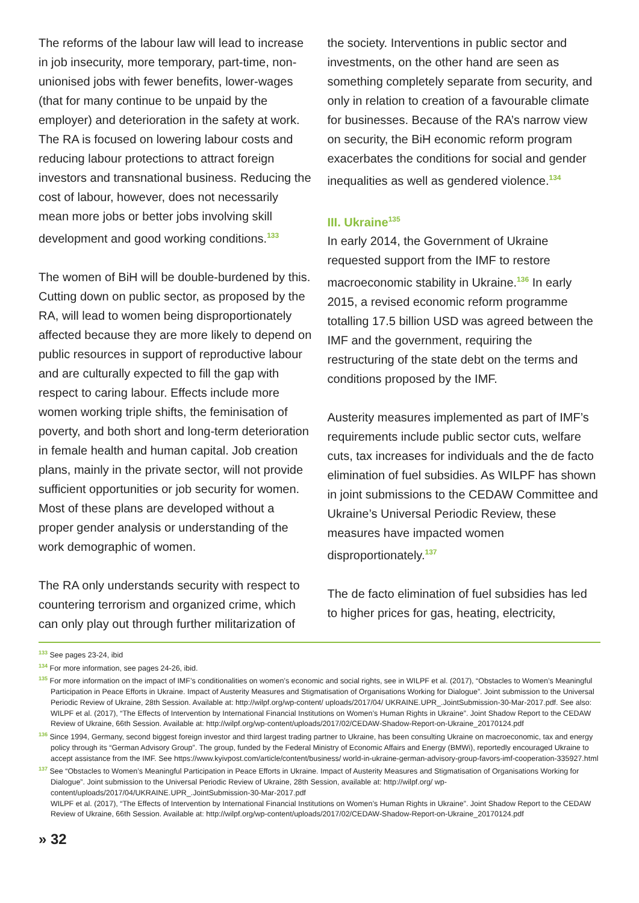The reforms of the labour law will lead to increase in job insecurity, more temporary, part-time, non-unionised jobs with fewer benefits, lower-wages (that for many continue to be unpaid by the employer) and deterioration in the safety at work. The RA is focused on lowering labour costs and reducing labour protections to attract foreign investors and transnational business. Reducing the cost of labour, however, does not necessarily mean more jobs or better jobs involving skill development and good working conditions.<sup>133</sup>
The women of BiH will be double-burdened by this. Cutting down on public sector, as proposed by the RA, will lead to women being disproportionately affected because they are more likely to depend on public resources in support of reproductive labour and are culturally expected to fill the gap with respect to caring labour. Effects include more women working triple shifts, the feminisation of poverty, and both short and long-term deterioration in female health and human capital. Job creation plans, mainly in the private sector, will not provide sufficient opportunities or job security for women. Most of these plans are developed without a proper gender analysis or understanding of the work demographic of women.
The RA only understands security with respect to countering terrorism and organized crime, which can only play out through further militarization of
the society. Interventions in public sector and investments, on the other hand are seen as something completely separate from security, and only in relation to creation of a favourable climate for businesses. Because of the RA’s narrow view on security, the BiH economic reform program exacerbates the conditions for social and gender inequalities as well as gendered violence.<sup>134</sup>
III. Ukraine<sup>135</sup>
In early 2014, the Government of Ukraine requested support from the IMF to restore macroeconomic stability in Ukraine.<sup>136</sup> In early 2015, a revised economic reform programme totalling 17.5 billion USD was agreed between the IMF and the government, requiring the restructuring of the state debt on the terms and conditions proposed by the IMF.
Austerity measures implemented as part of IMF’s requirements include public sector cuts, welfare cuts, tax increases for individuals and the de facto elimination of fuel subsidies. As WILPF has shown in joint submissions to the CEDAW Committee and Ukraine’s Universal Periodic Review, these measures have impacted women disproportionately.<sup>137</sup>
The de facto elimination of fuel subsidies has led to higher prices for gas, heating, electricity,
<sup>133</sup> See pages 23-24, ibid
<sup>134</sup> For more information, see pages 24-26, ibid.
<sup>135</sup> For more information on the impact of IMF’s conditionalities on women’s economic and social rights, see in WILPF et al. (2017), “Obstacles to Women’s Meaningful Participation in Peace Efforts in Ukraine. Impact of Austerity Measures and Stigmatisation of Organisations Working for Dialogue”. Joint submission to the Universal Periodic Review of Ukraine, 28th Session. Available at: http://wilpf.org/wp-content/ uploads/2017/04/ UKRAINE.UPR_.JointSubmission-30-Mar-2017.pdf. See also: WILPF et al. (2017), “The Effects of Intervention by International Financial Institutions on Women’s Human Rights in Ukraine”. Joint Shadow Report to the CEDAW Review of Ukraine, 66th Session. Available at: http://wilpf.org/wp-content/uploads/2017/02/CEDAW-Shadow-Report-on-Ukraine_20170124.pdf
<sup>136</sup> Since 1994, Germany, second biggest foreign investor and third largest trading partner to Ukraine, has been consulting Ukraine on macroeconomic, tax and energy policy through its “German Advisory Group”. The group, funded by the Federal Ministry of Economic Affairs and Energy (BMWi), reportedly encouraged Ukraine to accept assistance from the IMF. See https://www.kyivpost.com/article/content/business/ world-in-ukraine-german-advisory-group-favors-imf-cooperation-335927.html
<sup>137</sup> See “Obstacles to Women’s Meaningful Participation in Peace Efforts in Ukraine. Impact of Austerity Measures and Stigmatisation of Organisations Working for Dialogue”. Joint submission to the Universal Periodic Review of Ukraine, 28th Session, available at: http://wilpf.org/ wp-content/uploads/2017/04/UKRAINE.UPR_.JointSubmission-30-Mar-2017.pdf
WILPF et al. (2017), “The Effects of Intervention by International Financial Institutions on Women’s Human Rights in Ukraine”. Joint Shadow Report to the CEDAW Review of Ukraine, 66th Session. Available at: http://wilpf.org/wp-content/uploads/2017/02/CEDAW-Shadow-Report-on-Ukraine_20170124.pdf
» 32